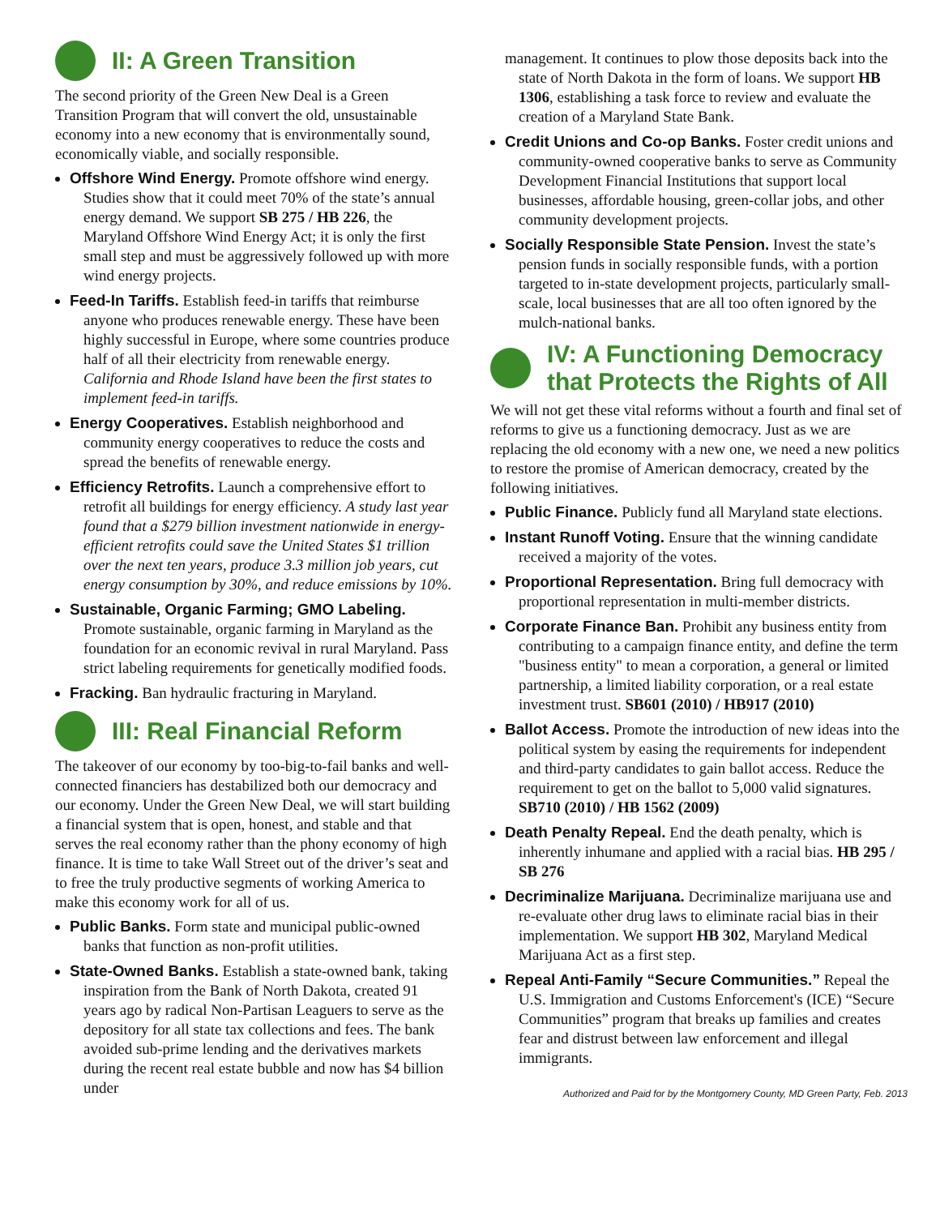II: A Green Transition
The second priority of the Green New Deal is a Green Transition Program that will convert the old, unsustainable economy into a new economy that is environmentally sound, economically viable, and socially responsible.
Offshore Wind Energy. Promote offshore wind energy. Studies show that it could meet 70% of the state’s annual energy demand. We support SB 275 / HB 226, the Maryland Offshore Wind Energy Act; it is only the first small step and must be aggressively followed up with more wind energy projects.
Feed-In Tariffs. Establish feed-in tariffs that reimburse anyone who produces renewable energy. These have been highly successful in Europe, where some countries produce half of all their electricity from renewable energy. California and Rhode Island have been the first states to implement feed-in tariffs.
Energy Cooperatives. Establish neighborhood and community energy cooperatives to reduce the costs and spread the benefits of renewable energy.
Efficiency Retrofits. Launch a comprehensive effort to retrofit all buildings for energy efficiency. A study last year found that a $279 billion investment nationwide in energy-efficient retrofits could save the United States $1 trillion over the next ten years, produce 3.3 million job years, cut energy consumption by 30%, and reduce emissions by 10%.
Sustainable, Organic Farming; GMO Labeling. Promote sustainable, organic farming in Maryland as the foundation for an economic revival in rural Maryland. Pass strict labeling requirements for genetically modified foods.
Fracking. Ban hydraulic fracturing in Maryland.
III: Real Financial Reform
The takeover of our economy by too-big-to-fail banks and well-connected financiers has destabilized both our democracy and our economy. Under the Green New Deal, we will start building a financial system that is open, honest, and stable and that serves the real economy rather than the phony economy of high finance. It is time to take Wall Street out of the driver’s seat and to free the truly productive segments of working America to make this economy work for all of us.
Public Banks. Form state and municipal public-owned banks that function as non-profit utilities.
State-Owned Banks. Establish a state-owned bank, taking inspiration from the Bank of North Dakota, created 91 years ago by radical Non-Partisan Leaguers to serve as the depository for all state tax collections and fees. The bank avoided sub-prime lending and the derivatives markets during the recent real estate bubble and now has $4 billion under
management. It continues to plow those deposits back into the state of North Dakota in the form of loans. We support HB 1306, establishing a task force to review and evaluate the creation of a Maryland State Bank.
Credit Unions and Co-op Banks. Foster credit unions and community-owned cooperative banks to serve as Community Development Financial Institutions that support local businesses, affordable housing, green-collar jobs, and other community development projects.
Socially Responsible State Pension. Invest the state’s pension funds in socially responsible funds, with a portion targeted to in-state development projects, particularly small-scale, local businesses that are all too often ignored by the mulch-national banks.
IV: A Functioning Democracy that Protects the Rights of All
We will not get these vital reforms without a fourth and final set of reforms to give us a functioning democracy. Just as we are replacing the old economy with a new one, we need a new politics to restore the promise of American democracy, created by the following initiatives.
Public Finance. Publicly fund all Maryland state elections.
Instant Runoff Voting. Ensure that the winning candidate received a majority of the votes.
Proportional Representation. Bring full democracy with proportional representation in multi-member districts.
Corporate Finance Ban. Prohibit any business entity from contributing to a campaign finance entity, and define the term "business entity" to mean a corporation, a general or limited partnership, a limited liability corporation, or a real estate investment trust. SB601 (2010) / HB917 (2010)
Ballot Access. Promote the introduction of new ideas into the political system by easing the requirements for independent and third-party candidates to gain ballot access. Reduce the requirement to get on the ballot to 5,000 valid signatures. SB710 (2010) / HB 1562 (2009)
Death Penalty Repeal. End the death penalty, which is inherently inhumane and applied with a racial bias. HB 295 / SB 276
Decriminalize Marijuana. Decriminalize marijuana use and re-evaluate other drug laws to eliminate racial bias in their implementation. We support HB 302, Maryland Medical Marijuana Act as a first step.
Repeal Anti-Family “Secure Communities.” Repeal the U.S. Immigration and Customs Enforcement's (ICE) “Secure Communities” program that breaks up families and creates fear and distrust between law enforcement and illegal immigrants.
Authorized and Paid for by the Montgomery County, MD Green Party, Feb. 2013